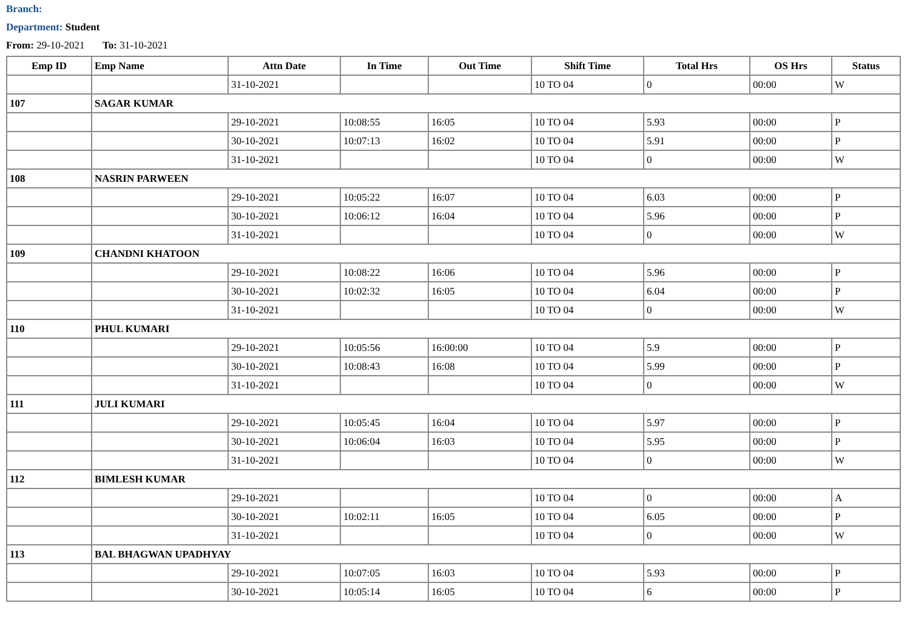Branch:
Department: Student
From: 29-10-2021 To: 31-10-2021
| Emp ID | Emp Name | Attn Date | In Time | Out Time | Shift Time | Total Hrs | OS Hrs | Status |
| --- | --- | --- | --- | --- | --- | --- | --- | --- |
| | | 31-10-2021 | | | 10 TO 04 | 0 | 00:00 | W |
| 107 | SAGAR KUMAR | | | | | | | |
| | | 29-10-2021 | 10:08:55 | 16:05 | 10 TO 04 | 5.93 | 00:00 | P |
| | | 30-10-2021 | 10:07:13 | 16:02 | 10 TO 04 | 5.91 | 00:00 | P |
| | | 31-10-2021 | | | 10 TO 04 | 0 | 00:00 | W |
| 108 | NASRIN PARWEEN | | | | | | | |
| | | 29-10-2021 | 10:05:22 | 16:07 | 10 TO 04 | 6.03 | 00:00 | P |
| | | 30-10-2021 | 10:06:12 | 16:04 | 10 TO 04 | 5.96 | 00:00 | P |
| | | 31-10-2021 | | | 10 TO 04 | 0 | 00:00 | W |
| 109 | CHANDNI KHATOON | | | | | | | |
| | | 29-10-2021 | 10:08:22 | 16:06 | 10 TO 04 | 5.96 | 00:00 | P |
| | | 30-10-2021 | 10:02:32 | 16:05 | 10 TO 04 | 6.04 | 00:00 | P |
| | | 31-10-2021 | | | 10 TO 04 | 0 | 00:00 | W |
| 110 | PHUL KUMARI | | | | | | | |
| | | 29-10-2021 | 10:05:56 | 16:00:00 | 10 TO 04 | 5.9 | 00:00 | P |
| | | 30-10-2021 | 10:08:43 | 16:08 | 10 TO 04 | 5.99 | 00:00 | P |
| | | 31-10-2021 | | | 10 TO 04 | 0 | 00:00 | W |
| 111 | JULI KUMARI | | | | | | | |
| | | 29-10-2021 | 10:05:45 | 16:04 | 10 TO 04 | 5.97 | 00:00 | P |
| | | 30-10-2021 | 10:06:04 | 16:03 | 10 TO 04 | 5.95 | 00:00 | P |
| | | 31-10-2021 | | | 10 TO 04 | 0 | 00:00 | W |
| 112 | BIMLESH KUMAR | | | | | | | |
| | | 29-10-2021 | | | 10 TO 04 | 0 | 00:00 | A |
| | | 30-10-2021 | 10:02:11 | 16:05 | 10 TO 04 | 6.05 | 00:00 | P |
| | | 31-10-2021 | | | 10 TO 04 | 0 | 00:00 | W |
| 113 | BAL BHAGWAN UPADHYAY | | | | | | | |
| | | 29-10-2021 | 10:07:05 | 16:03 | 10 TO 04 | 5.93 | 00:00 | P |
| | | 30-10-2021 | 10:05:14 | 16:05 | 10 TO 04 | 6 | 00:00 | P |